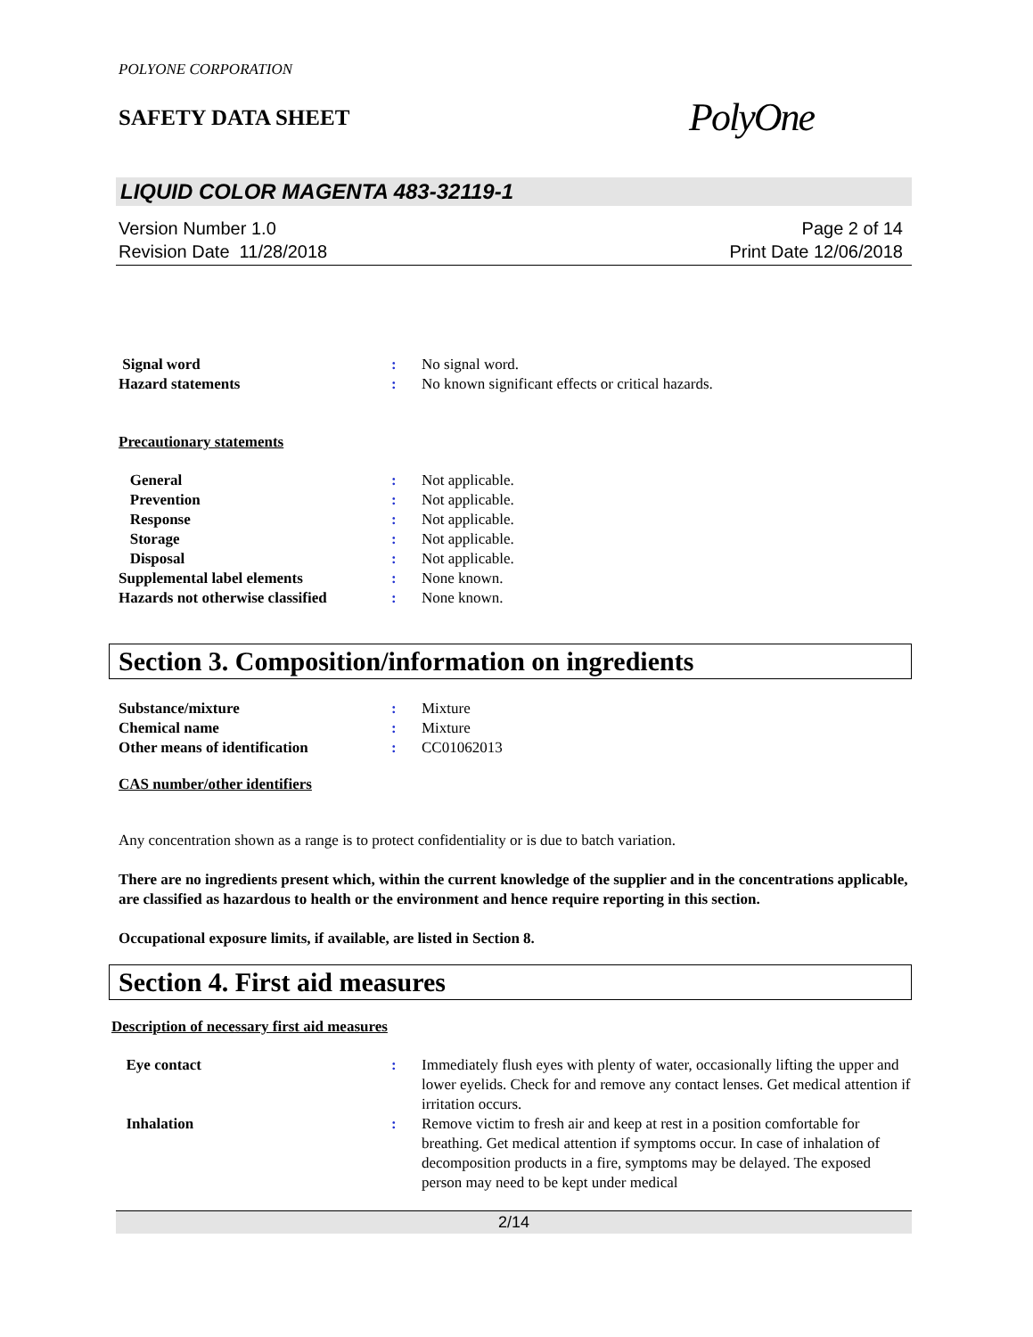POLYONE CORPORATION
SAFETY DATA SHEET
PolyOne
LIQUID COLOR MAGENTA 483-32119-1
Version Number 1.0
Revision Date 11/28/2018
Page 2 of 14
Print Date 12/06/2018
Signal word : No signal word.
Hazard statements : No known significant effects or critical hazards.
Precautionary statements
General : Not applicable.
Prevention : Not applicable.
Response : Not applicable.
Storage : Not applicable.
Disposal : Not applicable.
Supplemental label elements : None known.
Hazards not otherwise classified
: None known.
Section 3. Composition/information on ingredients
Substance/mixture : Mixture
Chemical name : Mixture
Other means of identification : CC01062013
CAS number/other identifiers
Any concentration shown as a range is to protect confidentiality or is due to batch variation.
There are no ingredients present which, within the current knowledge of the supplier and in the concentrations applicable, are classified as hazardous to health or the environment and hence require reporting in this section.
Occupational exposure limits, if available, are listed in Section 8.
Section 4. First aid measures
Description of necessary first aid measures
Eye contact : Immediately flush eyes with plenty of water, occasionally lifting the upper and lower eyelids. Check for and remove any contact lenses. Get medical attention if irritation occurs.
Inhalation : Remove victim to fresh air and keep at rest in a position comfortable for breathing. Get medical attention if symptoms occur. In case of inhalation of decomposition products in a fire, symptoms may be delayed. The exposed person may need to be kept under medical
2/14